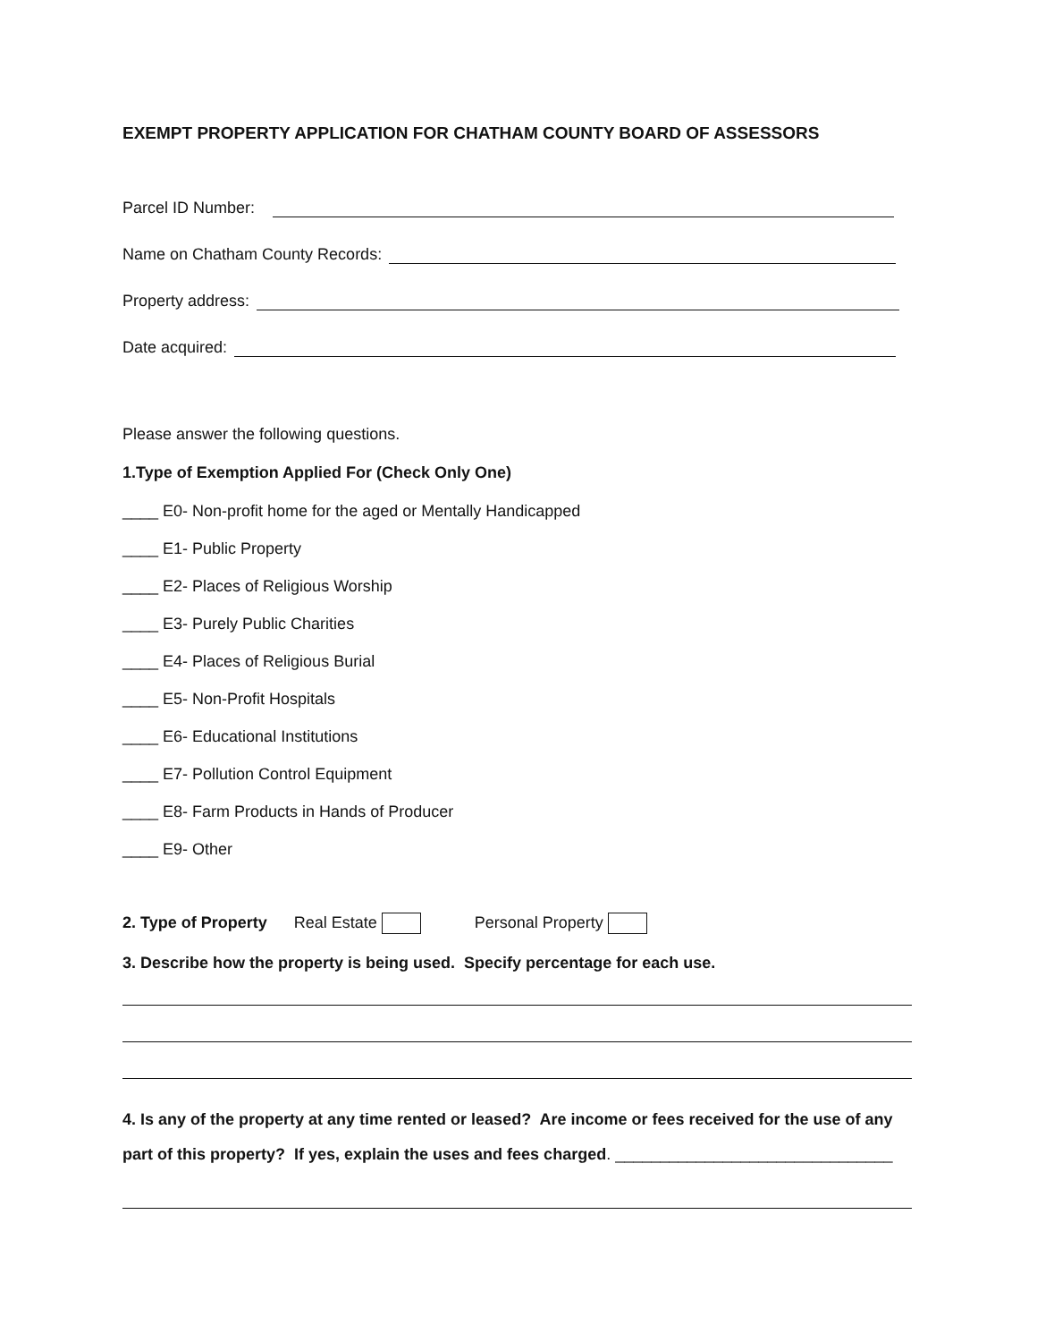EXEMPT PROPERTY APPLICATION FOR CHATHAM COUNTY BOARD OF ASSESSORS
Parcel ID Number:
Name on Chatham County Records:
Property address:
Date acquired:
Please answer the following questions.
1.Type of Exemption Applied For (Check Only One)
____ E0- Non-profit home for the aged or Mentally Handicapped
____ E1- Public Property
____ E2- Places of Religious Worship
____ E3- Purely Public Charities
____ E4- Places of Religious Burial
____ E5- Non-Profit Hospitals
____ E6- Educational Institutions
____ E7- Pollution Control Equipment
____ E8- Farm Products in Hands of Producer
____ E9- Other
2. Type of Property Real Estate Personal Property
3. Describe how the property is being used. Specify percentage for each use.
4. Is any of the property at any time rented or leased? Are income or fees received for the use of any part of this property? If yes, explain the uses and fees charged. _______________________________